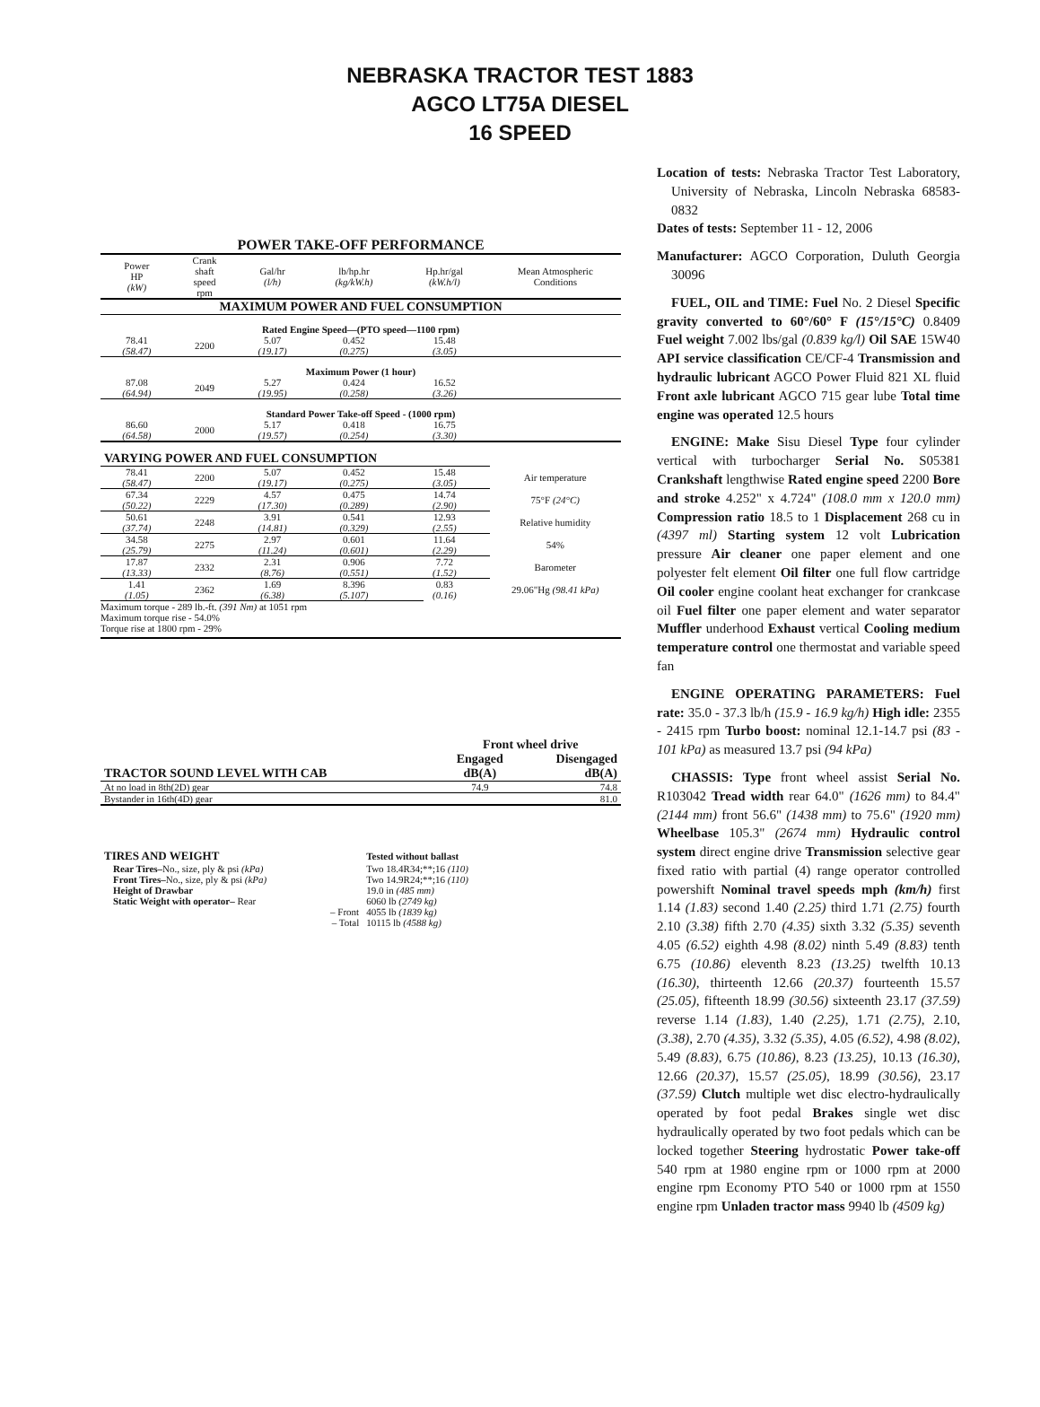NEBRASKA TRACTOR TEST 1883
AGCO LT75A DIESEL
16 SPEED
POWER TAKE-OFF PERFORMANCE
| Power HP (kW) | Crank shaft speed rpm | Gal/hr (l/h) | lb/hp.hr (kg/kW.h) | Hp.hr/gal (kW.h/l) | Mean Atmospheric Conditions |
| MAXIMUM POWER AND FUEL CONSUMPTION | | | | | |
| Rated Engine Speed—(PTO speed—1100 rpm) | | | | | |
| 78.41 (58.47) | 2200 | 5.07 (19.17) | 0.452 (0.275) | 15.48 (3.05) | |
| Maximum Power (1 hour) | | | | | |
| 87.08 (64.94) | 2049 | 5.27 (19.95) | 0.424 (0.258) | 16.52 (3.26) | |
| Standard Power Take-off Speed - (1000 rpm) | | | | | |
| 86.60 (64.58) | 2000 | 5.17 (19.57) | 0.418 (0.254) | 16.75 (3.30) | |
| VARYING POWER AND FUEL CONSUMPTION | | | | | |
| 78.41 (58.47) | 2200 | 5.07 (19.17) | 0.452 (0.275) | 15.48 (3.05) | Air temperature |
| 67.34 (50.22) | 2229 | 4.57 (17.30) | 0.475 (0.289) | 14.74 (2.90) | 75°F (24°C) |
| 50.61 (37.74) | 2248 | 3.91 (14.81) | 0.541 (0.329) | 12.93 (2.55) | Relative humidity |
| 34.58 (25.79) | 2275 | 2.97 (11.24) | 0.601 (0.601) | 11.64 (2.29) | 54% |
| 17.87 (13.33) | 2332 | 2.31 (8.76) | 0.906 (0.551) | 7.72 (1.52) | Barometer |
| 1.41 (1.05) | 2362 | 1.69 (6.38) | 8.396 (5.107) | 0.83 (0.16) | 29.06"Hg (98.41 kPa) |
Maximum torque - 289 lb.-ft. (391 Nm) at 1051 rpm
Maximum torque rise - 54.0%
Torque rise at 1800 rpm - 29%
| | Front wheel drive | |
| --- | --- | --- |
| TRACTOR SOUND LEVEL WITH CAB | Engaged dB(A) | Disengaged dB(A) |
| At no load in 8th(2D) gear | 74.9 | 74.8 |
| Bystander in 16th(4D) gear | | 81.0 |
| TIRES AND WEIGHT | Tested without ballast |
| Rear Tires– No., size, ply & psi (kPa) | Two 18.4R34;**;16 (110) |
| Front Tires– No., size, ply & psi (kPa) | Two 14.9R24;**;16 (110) |
| Height of Drawbar | 19.0 in (485 mm) |
| Static Weight with operator– Rear | 6060 lb (2749 kg) |
| – Front | 4055 lb (1839 kg) |
| – Total | 10115 lb (4588 kg) |
Location of tests: Nebraska Tractor Test Laboratory, University of Nebraska, Lincoln Nebraska 68583-0832
Dates of tests: September 11 - 12, 2006
Manufacturer: AGCO Corporation, Duluth Georgia 30096
FUEL, OIL and TIME: Fuel No. 2 Diesel Specific gravity converted to 60°/60° F (15°/15°C) 0.8409 Fuel weight 7.002 lbs/gal (0.839 kg/l) Oil SAE 15W40 API service classification CE/CF-4 Transmission and hydraulic lubricant AGCO Power Fluid 821 XL fluid Front axle lubricant AGCO 715 gear lube Total time engine was operated 12.5 hours
ENGINE: Make Sisu Diesel Type four cylinder vertical with turbocharger Serial No. S05381 Crankshaft lengthwise Rated engine speed 2200 Bore and stroke 4.252" x 4.724" (108.0 mm x 120.0 mm) Compression ratio 18.5 to 1 Displacement 268 cu in (4397 ml) Starting system 12 volt Lubrication pressure Air cleaner one paper element and one polyester felt element Oil filter one full flow cartridge Oil cooler engine coolant heat exchanger for crankcase oil Fuel filter one paper element and water separator Muffler underhood Exhaust vertical Cooling medium temperature control one thermostat and variable speed fan
ENGINE OPERATING PARAMETERS: Fuel rate: 35.0 - 37.3 lb/h (15.9 - 16.9 kg/h) High idle: 2355 - 2415 rpm Turbo boost: nominal 12.1-14.7 psi (83 - 101 kPa) as measured 13.7 psi (94 kPa)
CHASSIS: Type front wheel assist Serial No. R103042 Tread width rear 64.0" (1626 mm) to 84.4" (2144 mm) front 56.6" (1438 mm) to 75.6" (1920 mm) Wheelbase 105.3" (2674 mm) Hydraulic control system direct engine drive Transmission selective gear fixed ratio with partial (4) range operator controlled powershift Nominal travel speeds mph (km/h) first 1.14 (1.83) second 1.40 (2.25) third 1.71 (2.75) fourth 2.10 (3.38) fifth 2.70 (4.35) sixth 3.32 (5.35) seventh 4.05 (6.52) eighth 4.98 (8.02) ninth 5.49 (8.83) tenth 6.75 (10.86) eleventh 8.23 (13.25) twelfth 10.13 (16.30), thirteenth 12.66 (20.37) fourteenth 15.57 (25.05), fifteenth 18.99 (30.56) sixteenth 23.17 (37.59) reverse 1.14 (1.83), 1.40 (2.25), 1.71 (2.75), 2.10, (3.38), 2.70 (4.35), 3.32 (5.35), 4.05 (6.52), 4.98 (8.02), 5.49 (8.83), 6.75 (10.86), 8.23 (13.25), 10.13 (16.30), 12.66 (20.37), 15.57 (25.05), 18.99 (30.56), 23.17 (37.59) Clutch multiple wet disc electro-hydraulically operated by foot pedal Brakes single wet disc hydraulically operated by two foot pedals which can be locked together Steering hydrostatic Power take-off 540 rpm at 1980 engine rpm or 1000 rpm at 2000 engine rpm Economy PTO 540 or 1000 rpm at 1550 engine rpm Unladen tractor mass 9940 lb (4509 kg)